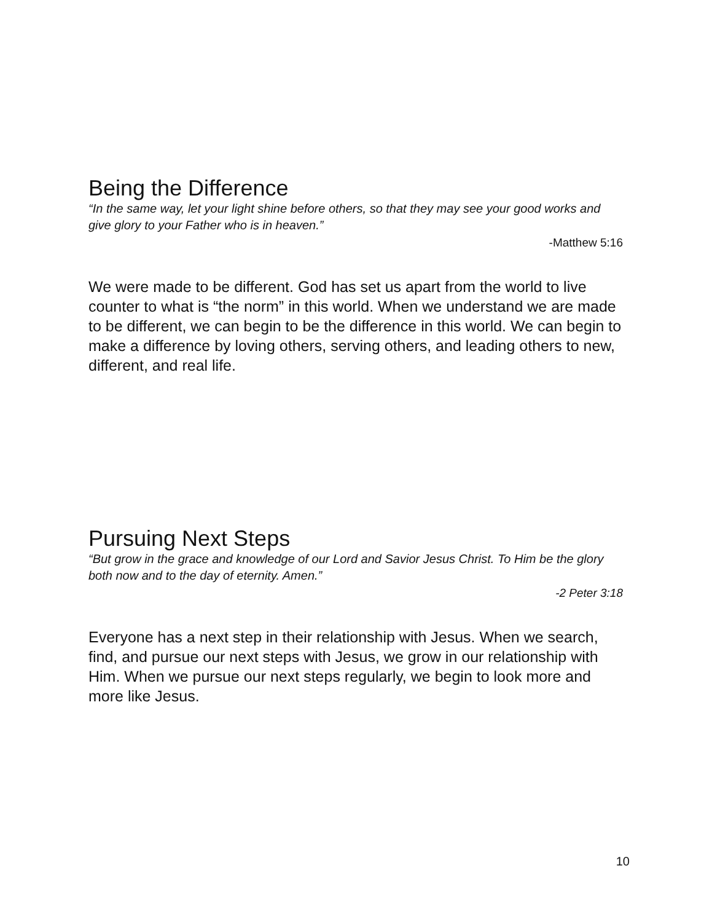Being the Difference
“In the same way, let your light shine before others, so that they may see your good works and give glory to your Father who is in heaven.”
-Matthew 5:16
We were made to be different. God has set us apart from the world to live counter to what is “the norm” in this world. When we understand we are made to be different, we can begin to be the difference in this world. We can begin to make a difference by loving others, serving others, and leading others to new, different, and real life.
Pursuing Next Steps
“But grow in the grace and knowledge of our Lord and Savior Jesus Christ. To Him be the glory both now and to the day of eternity. Amen.”
-2 Peter 3:18
Everyone has a next step in their relationship with Jesus. When we search, find, and pursue our next steps with Jesus, we grow in our relationship with Him. When we pursue our next steps regularly, we begin to look more and more like Jesus.
10